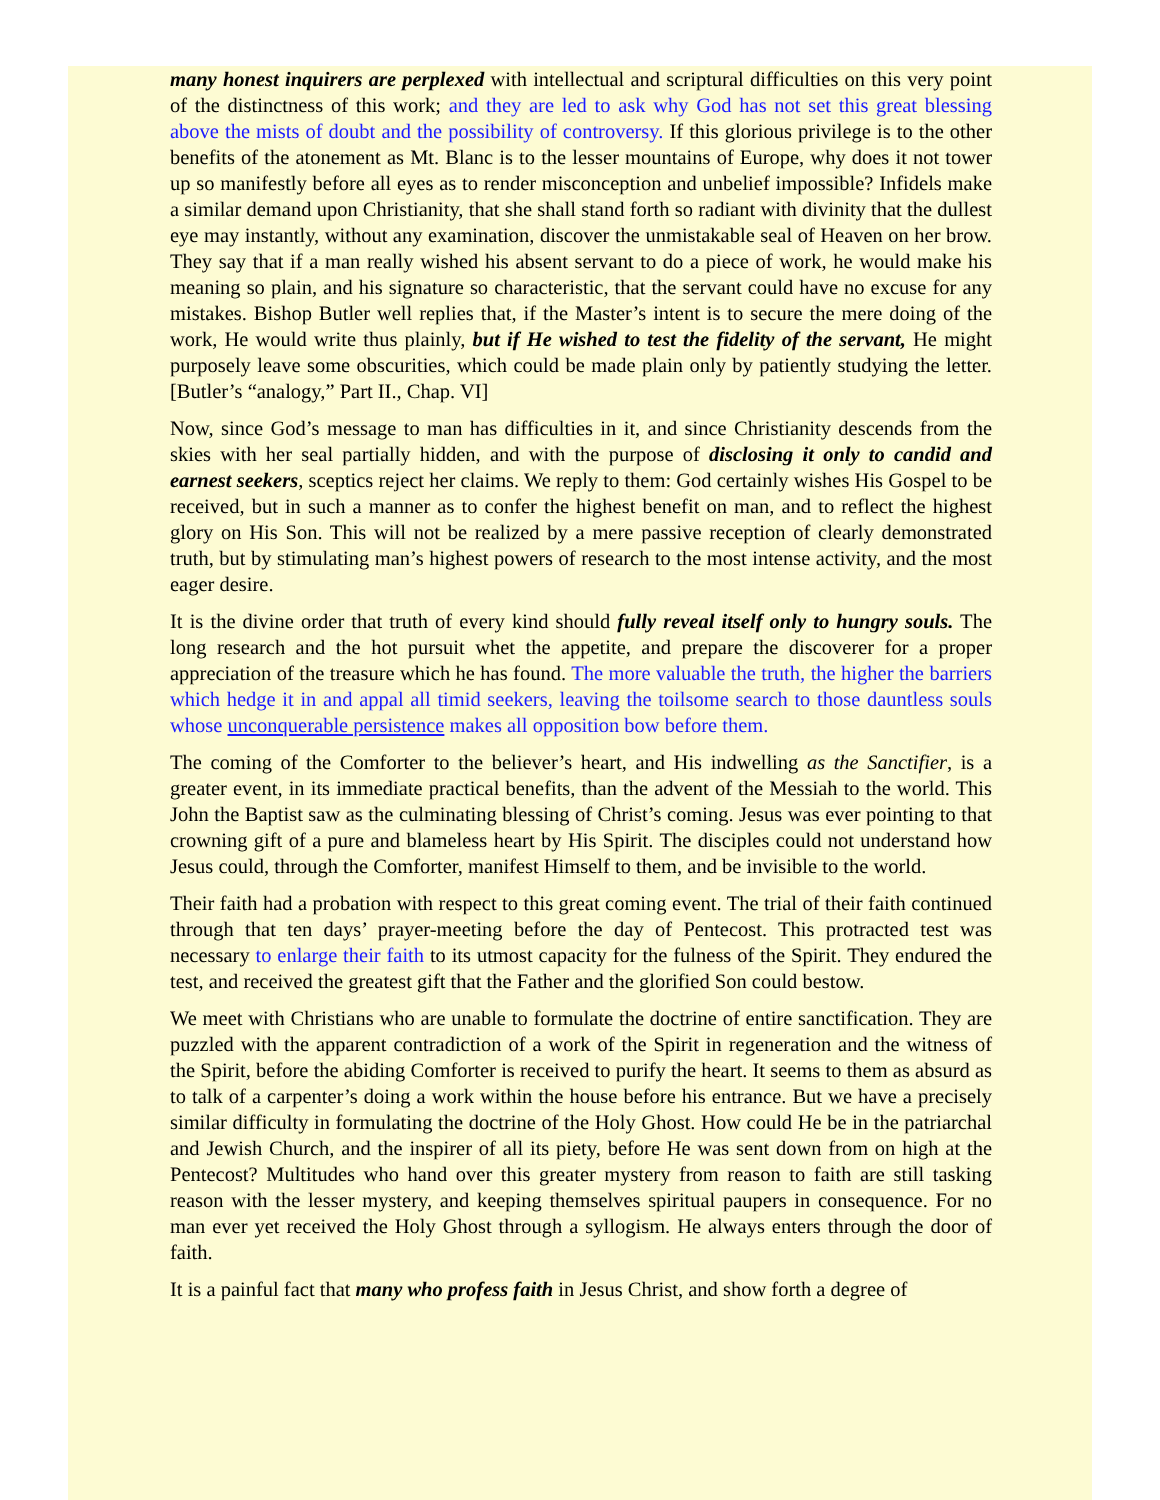many honest inquirers are perplexed with intellectual and scriptural difficulties on this very point of the distinctness of this work; and they are led to ask why God has not set this great blessing above the mists of doubt and the possibility of controversy. If this glorious privilege is to the other benefits of the atonement as Mt. Blanc is to the lesser mountains of Europe, why does it not tower up so manifestly before all eyes as to render misconception and unbelief impossible? Infidels make a similar demand upon Christianity, that she shall stand forth so radiant with divinity that the dullest eye may instantly, without any examination, discover the unmistakable seal of Heaven on her brow. They say that if a man really wished his absent servant to do a piece of work, he would make his meaning so plain, and his signature so characteristic, that the servant could have no excuse for any mistakes. Bishop Butler well replies that, if the Master’s intent is to secure the mere doing of the work, He would write thus plainly, but if He wished to test the fidelity of the servant, He might purposely leave some obscurities, which could be made plain only by patiently studying the letter. [Butler’s “analogy,” Part II., Chap. VI]
Now, since God’s message to man has difficulties in it, and since Christianity descends from the skies with her seal partially hidden, and with the purpose of disclosing it only to candid and earnest seekers, sceptics reject her claims. We reply to them: God certainly wishes His Gospel to be received, but in such a manner as to confer the highest benefit on man, and to reflect the highest glory on His Son. This will not be realized by a mere passive reception of clearly demonstrated truth, but by stimulating man’s highest powers of research to the most intense activity, and the most eager desire.
It is the divine order that truth of every kind should fully reveal itself only to hungry souls. The long research and the hot pursuit whet the appetite, and prepare the discoverer for a proper appreciation of the treasure which he has found. The more valuable the truth, the higher the barriers which hedge it in and appal all timid seekers, leaving the toilsome search to those dauntless souls whose unconquerable persistence makes all opposition bow before them.
The coming of the Comforter to the believer’s heart, and His indwelling as the Sanctifier, is a greater event, in its immediate practical benefits, than the advent of the Messiah to the world. This John the Baptist saw as the culminating blessing of Christ’s coming. Jesus was ever pointing to that crowning gift of a pure and blameless heart by His Spirit. The disciples could not understand how Jesus could, through the Comforter, manifest Himself to them, and be invisible to the world.
Their faith had a probation with respect to this great coming event. The trial of their faith continued through that ten days’ prayer-meeting before the day of Pentecost. This protracted test was necessary to enlarge their faith to its utmost capacity for the fulness of the Spirit. They endured the test, and received the greatest gift that the Father and the glorified Son could bestow.
We meet with Christians who are unable to formulate the doctrine of entire sanctification. They are puzzled with the apparent contradiction of a work of the Spirit in regeneration and the witness of the Spirit, before the abiding Comforter is received to purify the heart. It seems to them as absurd as to talk of a carpenter’s doing a work within the house before his entrance. But we have a precisely similar difficulty in formulating the doctrine of the Holy Ghost. How could He be in the patriarchal and Jewish Church, and the inspirer of all its piety, before He was sent down from on high at the Pentecost? Multitudes who hand over this greater mystery from reason to faith are still tasking reason with the lesser mystery, and keeping themselves spiritual paupers in consequence. For no man ever yet received the Holy Ghost through a syllogism. He always enters through the door of faith.
It is a painful fact that many who profess faith in Jesus Christ, and show forth a degree of